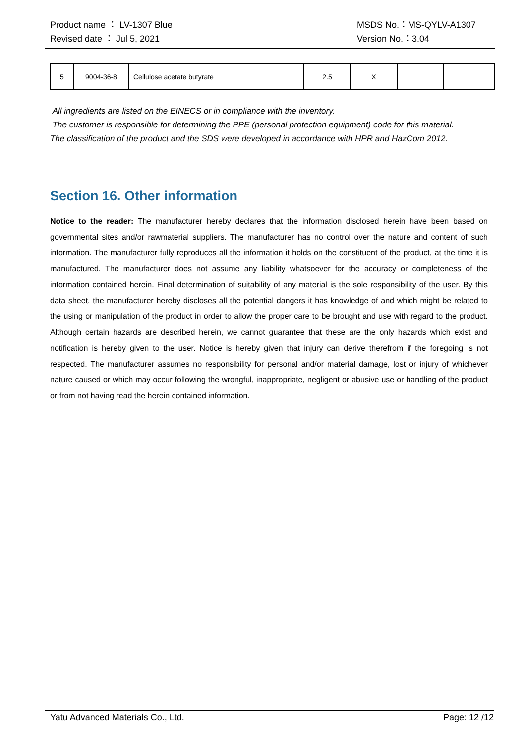Product name ： LV-1307 Blue MSDS No.：MS-QYLV-A1307
Revised date ： Jul 5, 2021 Version No.：3.04
| 5 | 9004-36-8 | Cellulose acetate butyrate | 2.5 | X | | |
All ingredients are listed on the EINECS or in compliance with the inventory.
The customer is responsible for determining the PPE (personal protection equipment) code for this material.
The classification of the product and the SDS were developed in accordance with HPR and HazCom 2012.
Section 16. Other information
Notice to the reader: The manufacturer hereby declares that the information disclosed herein have been based on governmental sites and/or rawmaterial suppliers. The manufacturer has no control over the nature and content of such information. The manufacturer fully reproduces all the information it holds on the constituent of the product, at the time it is manufactured. The manufacturer does not assume any liability whatsoever for the accuracy or completeness of the information contained herein. Final determination of suitability of any material is the sole responsibility of the user. By this data sheet, the manufacturer hereby discloses all the potential dangers it has knowledge of and which might be related to the using or manipulation of the product in order to allow the proper care to be brought and use with regard to the product. Although certain hazards are described herein, we cannot guarantee that these are the only hazards which exist and notification is hereby given to the user. Notice is hereby given that injury can derive therefrom if the foregoing is not respected. The manufacturer assumes no responsibility for personal and/or material damage, lost or injury of whichever nature caused or which may occur following the wrongful, inappropriate, negligent or abusive use or handling of the product or from not having read the herein contained information.
Yatu Advanced Materials Co., Ltd. Page: 12 /12